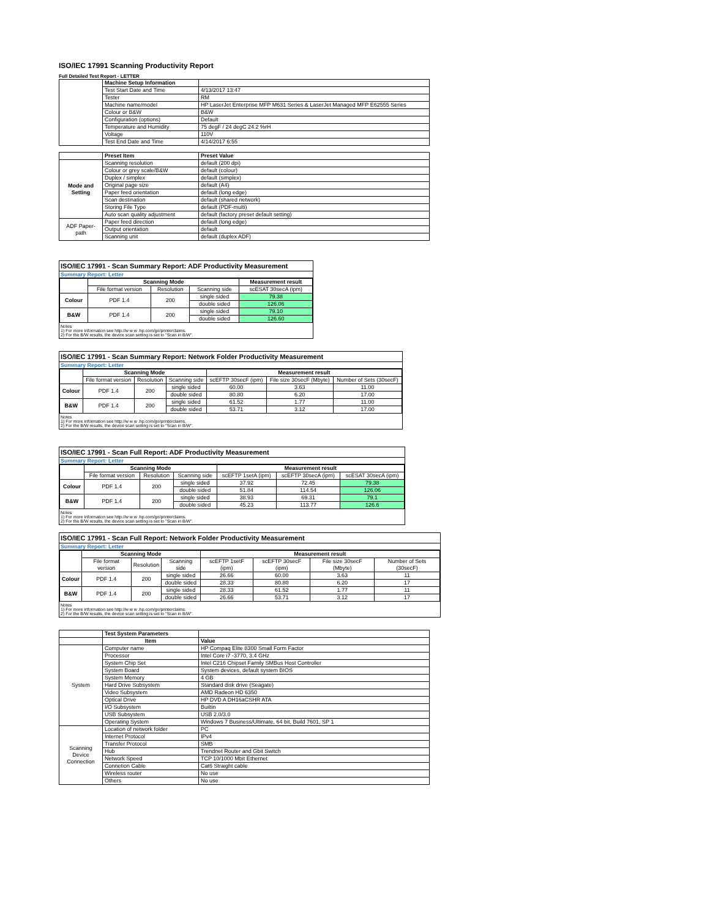ISO/IEC 17991 Scanning Productivity Report
Full Detailed Test Report - LETTER
| | Machine Setup Information | |
| | Test Start Date and Time | 4/13/2017 13:47 |
| | Tester | RM |
| | Machine name/model | HP LaserJet Enterprise MFP M631 Series & LaserJet Managed MFP E62555 Series |
| | Colour or B&W | B&W |
| | Configuration (options) | Default |
| | Temperature and Humidity | 75 degF / 24 degC 24.2 %rH |
| | Voltage | 110V |
| | Test End Date and Time | 4/14/2017 6:55 |
| | Preset Item | Preset Value |
| Mode and Setting | Scanning resolution | default (200 dpi) |
| | Colour or grey scale/B&W | default (colour) |
| | Duplex / simplex | default (simplex) |
| | Original page size | default (A4) |
| | Paper feed orientation | default (long edge) |
| | Scan destination | default (shared network) |
| | Storing File Type | default (PDF-multi) |
| | Auto scan quality adjustment | default (factory preset default setting) |
| ADF Paper-path | Paper feed direction | default (long edge) |
| | Output orientation | default |
| | Scanning unit | default (duplex ADF) |
ISO/IEC 17991 - Scan Summary Report: ADF Productivity Measurement
Summary Report: Letter
| | Scanning Mode | | | Measurement result |
| | File format version | Resolution | Scanning side | scESAT 30secA (ipm) |
| Colour | PDF 1.4 | 200 | single sided | 79.38 |
| | | | double sided | 126.06 |
| B&W | PDF 1.4 | 200 | single sided | 79.10 |
| | | | double sided | 126.60 |
Notes
1) For more information see http://w w w .hp.com/go/printerclaims.
2) For the B/W results, the device scan setting is set to "Scan in B/W".
ISO/IEC 17991 - Scan Summary Report: Network Folder Productivity Measurement
Summary Report: Letter
| | Scanning Mode | | | Measurement result | | |
| | File format version | Resolution | Scanning side | scEFTP 30secF (ipm) | File size 30secF (Mbyte) | Number of Sets (30secF) |
| Colour | PDF 1.4 | 200 | single sided | 60.00 | 3.63 | 11.00 |
| | | | double sided | 80.80 | 6.20 | 17.00 |
| B&W | PDF 1.4 | 200 | single sided | 61.52 | 1.77 | 11.00 |
| | | | double sided | 53.71 | 3.12 | 17.00 |
Notes
1) For more information see http://w w w .hp.com/go/printerclaims.
2) For the B/W results, the device scan setting is set to "Scan in B/W".
ISO/IEC 17991 - Scan Full Report: ADF Productivity Measurement
Summary Report: Letter
| | Scanning Mode | | | Measurement result | | |
| | File format version | Resolution | Scanning side | scEFTP 1setA (ipm) | scEFTP 30secA (ipm) | scESAT 30secA (ipm) |
| Colour | PDF 1.4 | 200 | single sided | 37.92 | 72.45 | 79.38 |
| | | | double sided | 51.84 | 114.54 | 126.06 |
| B&W | PDF 1.4 | 200 | single sided | 38.93 | 69.31 | 79.1 |
| | | | double sided | 45.23 | 113.77 | 126.6 |
Notes
1) For more information see http://w w w .hp.com/go/printerclaims.
2) For the B/W results, the device scan setting is set to "Scan in B/W".
ISO/IEC 17991 - Scan Full Report: Network Folder Productivity Measurement
Summary Report: Letter
| | Scanning Mode | | | Measurement result | | | |
| | File format version | Resolution | Scanning side | scEFTP 1setF (ipm) | scEFTP 30secF (ipm) | File size 30secF (Mbyte) | Number of Sets (30secF) |
| Colour | PDF 1.4 | 200 | single sided | 26.66 | 60.00 | 3.63 | 11 |
| | | | double sided | 28.33 | 80.80 | 6.20 | 17 |
| B&W | PDF 1.4 | 200 | single sided | 28.33 | 61.52 | 1.77 | 11 |
| | | | double sided | 26.66 | 53.71 | 3.12 | 17 |
Notes
1) For more information see http://w w w .hp.com/go/printerclaims.
2) For the B/W results, the device scan setting is set to "Scan in B/W".
| | Test System Parameters | |
| | Item | Value |
| System | Computer name | HP Compaq Elite 8300 Small Form Factor |
| | Processor | Intel Core i7 -3770, 3.4 GHz |
| | System Chip Set | Intel C216 Chipset Family SMBus Host Controller |
| | System Board | System devices, default system BIOS |
| | System Memory | 4 GB |
| | Hard Drive Subsystem | Standard disk drive (Seagate) |
| | Video Subsystem | AMD Radeon HD 6350 |
| | Optical Drive | HP DVD A DH16aCSHR ATA |
| | I/O Subsystem | Builtin |
| | USB Subsystem | USB 2.0/3.0 |
| | Operating System | Windows 7 Business/Ultimate, 64 bit, Build 7601, SP 1 |
| Scanning Device Connection | Location of network folder | PC |
| | Internet Protocol | IPv4 |
| | Transfer Protocol | SMB |
| | Hub | Trendnet Router and Gbit Switch |
| | Network Speed | TCP 10/1000 Mbit Ethernet |
| | Connetion Cable | Cat6 Straight cable |
| | Wireless router | No use |
| | Others | No use |